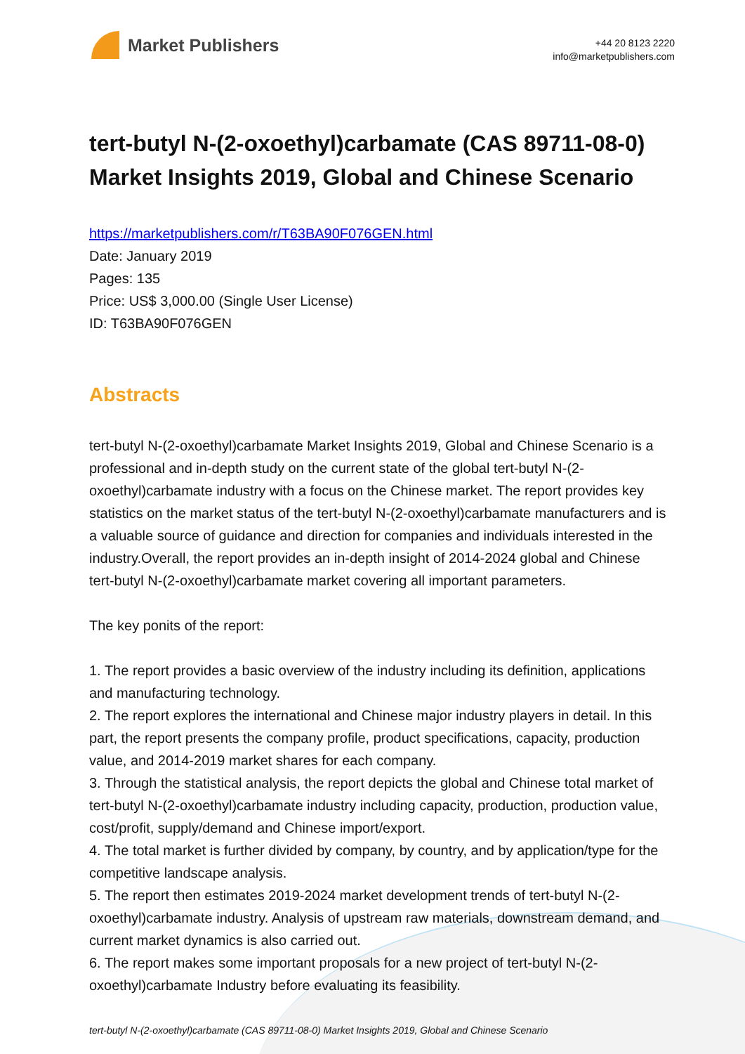Market Publishers
+44 20 8123 2220
info@marketpublishers.com
tert-butyl N-(2-oxoethyl)carbamate (CAS 89711-08-0) Market Insights 2019, Global and Chinese Scenario
https://marketpublishers.com/r/T63BA90F076GEN.html
Date: January 2019
Pages: 135
Price: US$ 3,000.00 (Single User License)
ID: T63BA90F076GEN
Abstracts
tert-butyl N-(2-oxoethyl)carbamate Market Insights 2019, Global and Chinese Scenario is a professional and in-depth study on the current state of the global tert-butyl N-(2-oxoethyl)carbamate industry with a focus on the Chinese market. The report provides key statistics on the market status of the tert-butyl N-(2-oxoethyl)carbamate manufacturers and is a valuable source of guidance and direction for companies and individuals interested in the industry.Overall, the report provides an in-depth insight of 2014-2024 global and Chinese tert-butyl N-(2-oxoethyl)carbamate market covering all important parameters.
The key ponits of the report:
1. The report provides a basic overview of the industry including its definition, applications and manufacturing technology.
2. The report explores the international and Chinese major industry players in detail. In this part, the report presents the company profile, product specifications, capacity, production value, and 2014-2019 market shares for each company.
3. Through the statistical analysis, the report depicts the global and Chinese total market of tert-butyl N-(2-oxoethyl)carbamate industry including capacity, production, production value, cost/profit, supply/demand and Chinese import/export.
4. The total market is further divided by company, by country, and by application/type for the competitive landscape analysis.
5. The report then estimates 2019-2024 market development trends of tert-butyl N-(2-oxoethyl)carbamate industry. Analysis of upstream raw materials, downstream demand, and current market dynamics is also carried out.
6. The report makes some important proposals for a new project of tert-butyl N-(2-oxoethyl)carbamate Industry before evaluating its feasibility.
tert-butyl N-(2-oxoethyl)carbamate (CAS 89711-08-0) Market Insights 2019, Global and Chinese Scenario